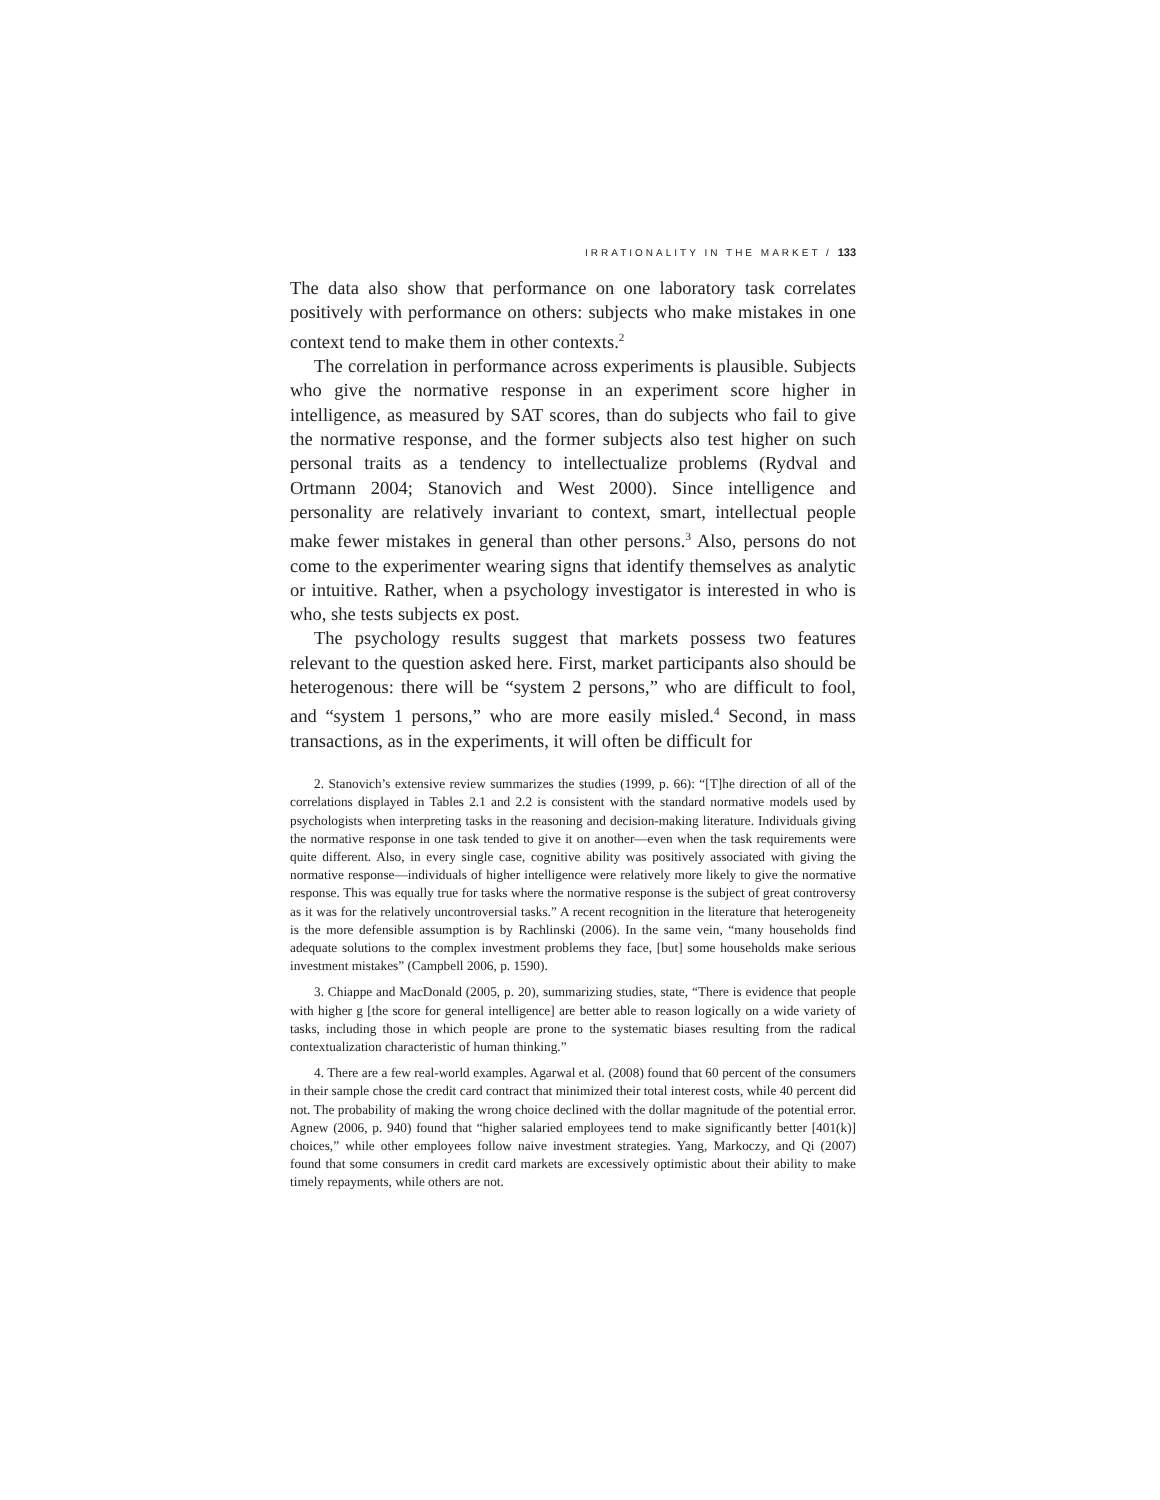IRRATIONALITY IN THE MARKET / 133
The data also show that performance on one laboratory task correlates positively with performance on others: subjects who make mistakes in one context tend to make them in other contexts.<sup>2</sup>
The correlation in performance across experiments is plausible. Subjects who give the normative response in an experiment score higher in intelligence, as measured by SAT scores, than do subjects who fail to give the normative response, and the former subjects also test higher on such personal traits as a tendency to intellectualize problems (Rydval and Ortmann 2004; Stanovich and West 2000). Since intelligence and personality are relatively invariant to context, smart, intellectual people make fewer mistakes in general than other persons.<sup>3</sup> Also, persons do not come to the experimenter wearing signs that identify themselves as analytic or intuitive. Rather, when a psychology investigator is interested in who is who, she tests subjects ex post.
The psychology results suggest that markets possess two features relevant to the question asked here. First, market participants also should be heterogenous: there will be “system 2 persons,” who are difficult to fool, and “system 1 persons,” who are more easily misled.<sup>4</sup> Second, in mass transactions, as in the experiments, it will often be difficult for
2. Stanovich’s extensive review summarizes the studies (1999, p. 66): “[T]he direction of all of the correlations displayed in Tables 2.1 and 2.2 is consistent with the standard normative models used by psychologists when interpreting tasks in the reasoning and decision-making literature. Individuals giving the normative response in one task tended to give it on another—even when the task requirements were quite different. Also, in every single case, cognitive ability was positively associated with giving the normative response—individuals of higher intelligence were relatively more likely to give the normative response. This was equally true for tasks where the normative response is the subject of great controversy as it was for the relatively uncontroversial tasks.” A recent recognition in the literature that heterogeneity is the more defensible assumption is by Rachlinski (2006). In the same vein, “many households find adequate solutions to the complex investment problems they face, [but] some households make serious investment mistakes” (Campbell 2006, p. 1590).
3. Chiappe and MacDonald (2005, p. 20), summarizing studies, state, “There is evidence that people with higher g [the score for general intelligence] are better able to reason logically on a wide variety of tasks, including those in which people are prone to the systematic biases resulting from the radical contextualization characteristic of human thinking.”
4. There are a few real-world examples. Agarwal et al. (2008) found that 60 percent of the consumers in their sample chose the credit card contract that minimized their total interest costs, while 40 percent did not. The probability of making the wrong choice declined with the dollar magnitude of the potential error. Agnew (2006, p. 940) found that “higher salaried employees tend to make significantly better [401(k)] choices,” while other employees follow naive investment strategies. Yang, Markoczy, and Qi (2007) found that some consumers in credit card markets are excessively optimistic about their ability to make timely repayments, while others are not.